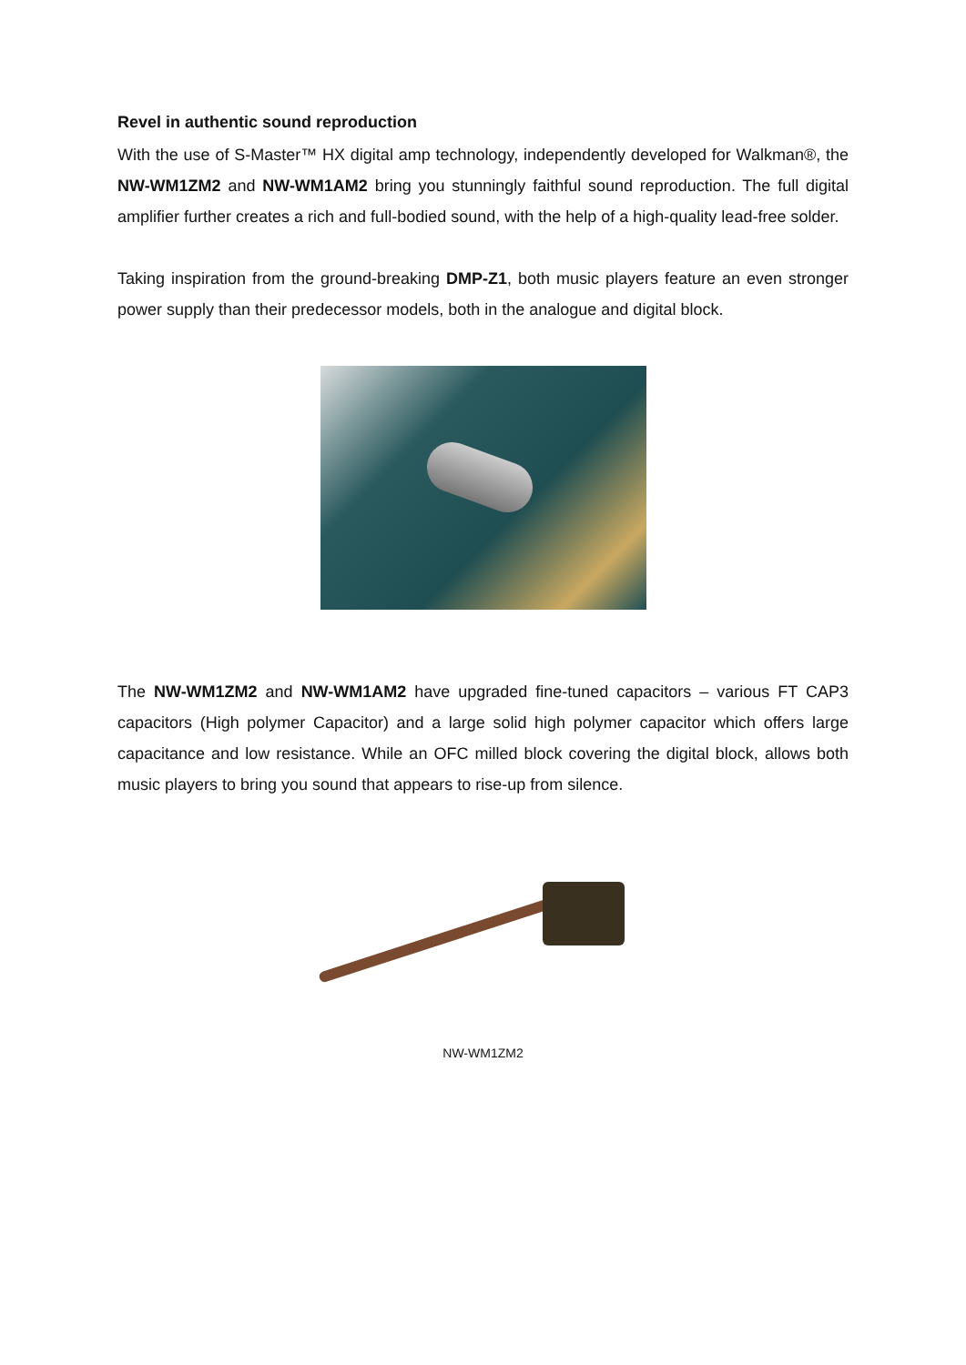Revel in authentic sound reproduction
With the use of S-Master™ HX digital amp technology, independently developed for Walkman®, the NW-WM1ZM2 and NW-WM1AM2 bring you stunningly faithful sound reproduction. The full digital amplifier further creates a rich and full-bodied sound, with the help of a high-quality lead-free solder.
Taking inspiration from the ground-breaking DMP-Z1, both music players feature an even stronger power supply than their predecessor models, both in the analogue and digital block.
The NW-WM1ZM2 and NW-WM1AM2 have upgraded fine-tuned capacitors – various FT CAP3 capacitors (High polymer Capacitor) and a large solid high polymer capacitor which offers large capacitance and low resistance. While an OFC milled block covering the digital block, allows both music players to bring you sound that appears to rise-up from silence.
NW-WM1ZM2